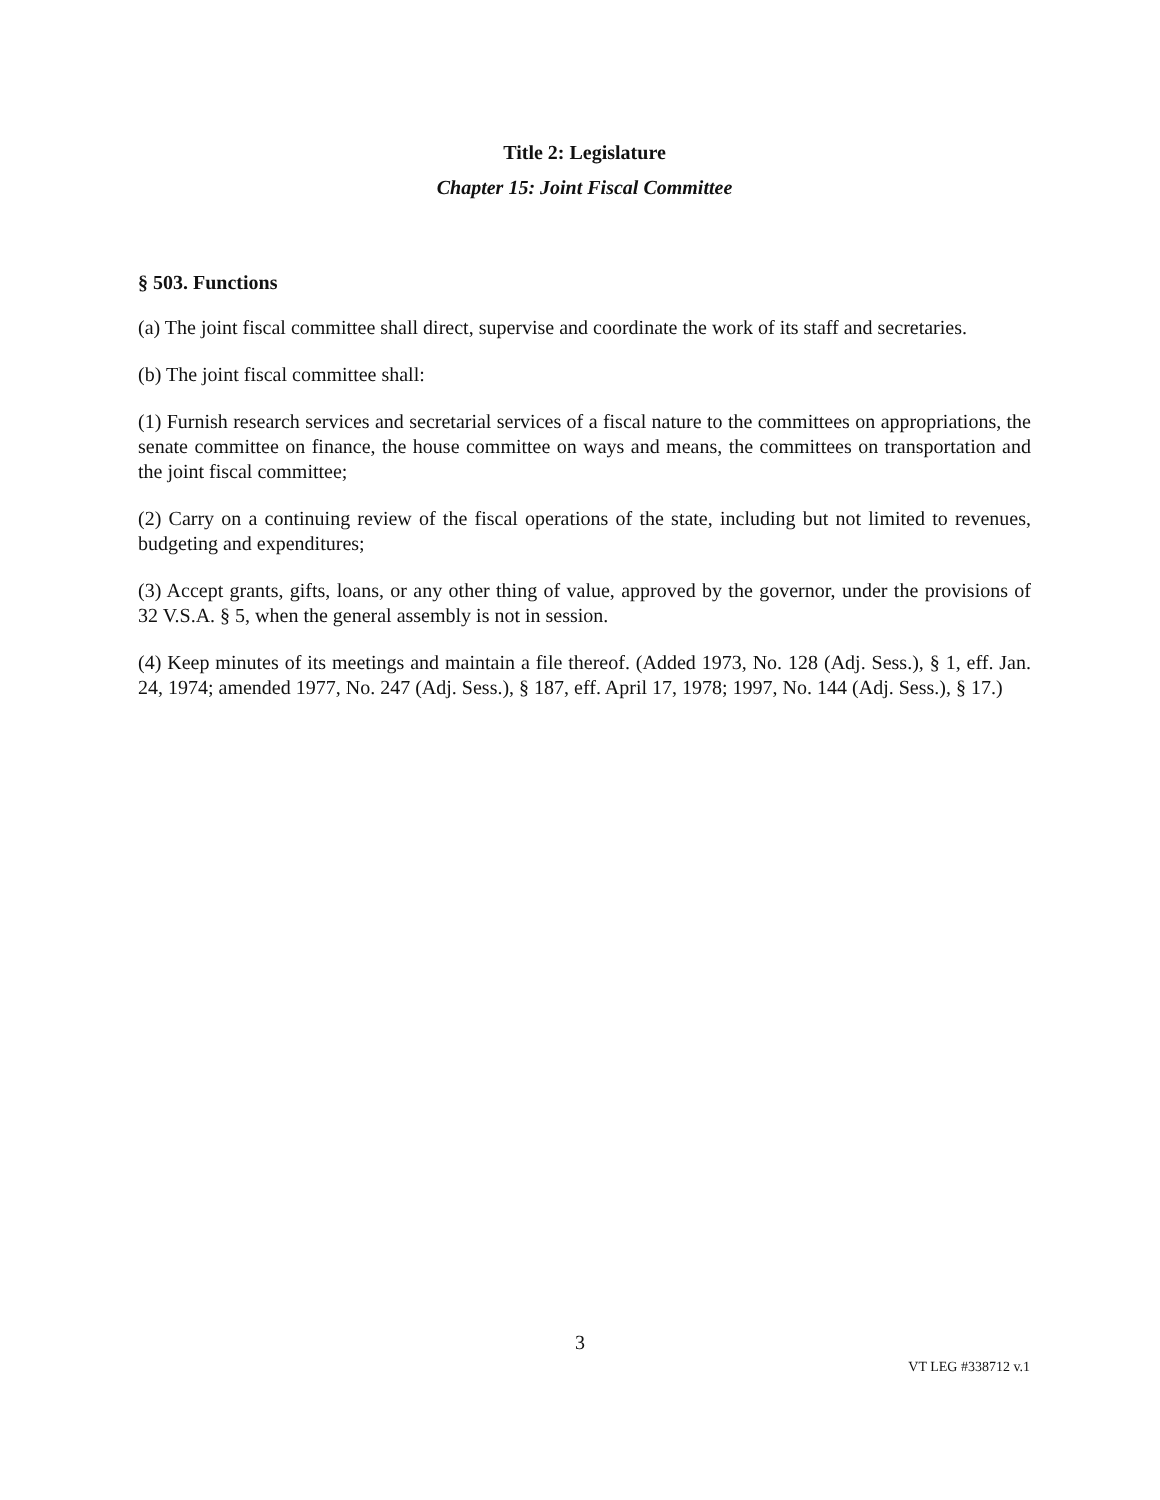Title 2: Legislature
Chapter 15: Joint Fiscal Committee
§ 503. Functions
(a) The joint fiscal committee shall direct, supervise and coordinate the work of its staff and secretaries.
(b) The joint fiscal committee shall:
(1) Furnish research services and secretarial services of a fiscal nature to the committees on appropriations, the senate committee on finance, the house committee on ways and means, the committees on transportation and the joint fiscal committee;
(2) Carry on a continuing review of the fiscal operations of the state, including but not limited to revenues, budgeting and expenditures;
(3) Accept grants, gifts, loans, or any other thing of value, approved by the governor, under the provisions of 32 V.S.A. § 5, when the general assembly is not in session.
(4) Keep minutes of its meetings and maintain a file thereof. (Added 1973, No. 128 (Adj. Sess.), § 1, eff. Jan. 24, 1974; amended 1977, No. 247 (Adj. Sess.), § 187, eff. April 17, 1978; 1997, No. 144 (Adj. Sess.), § 17.)
3
VT LEG #338712 v.1